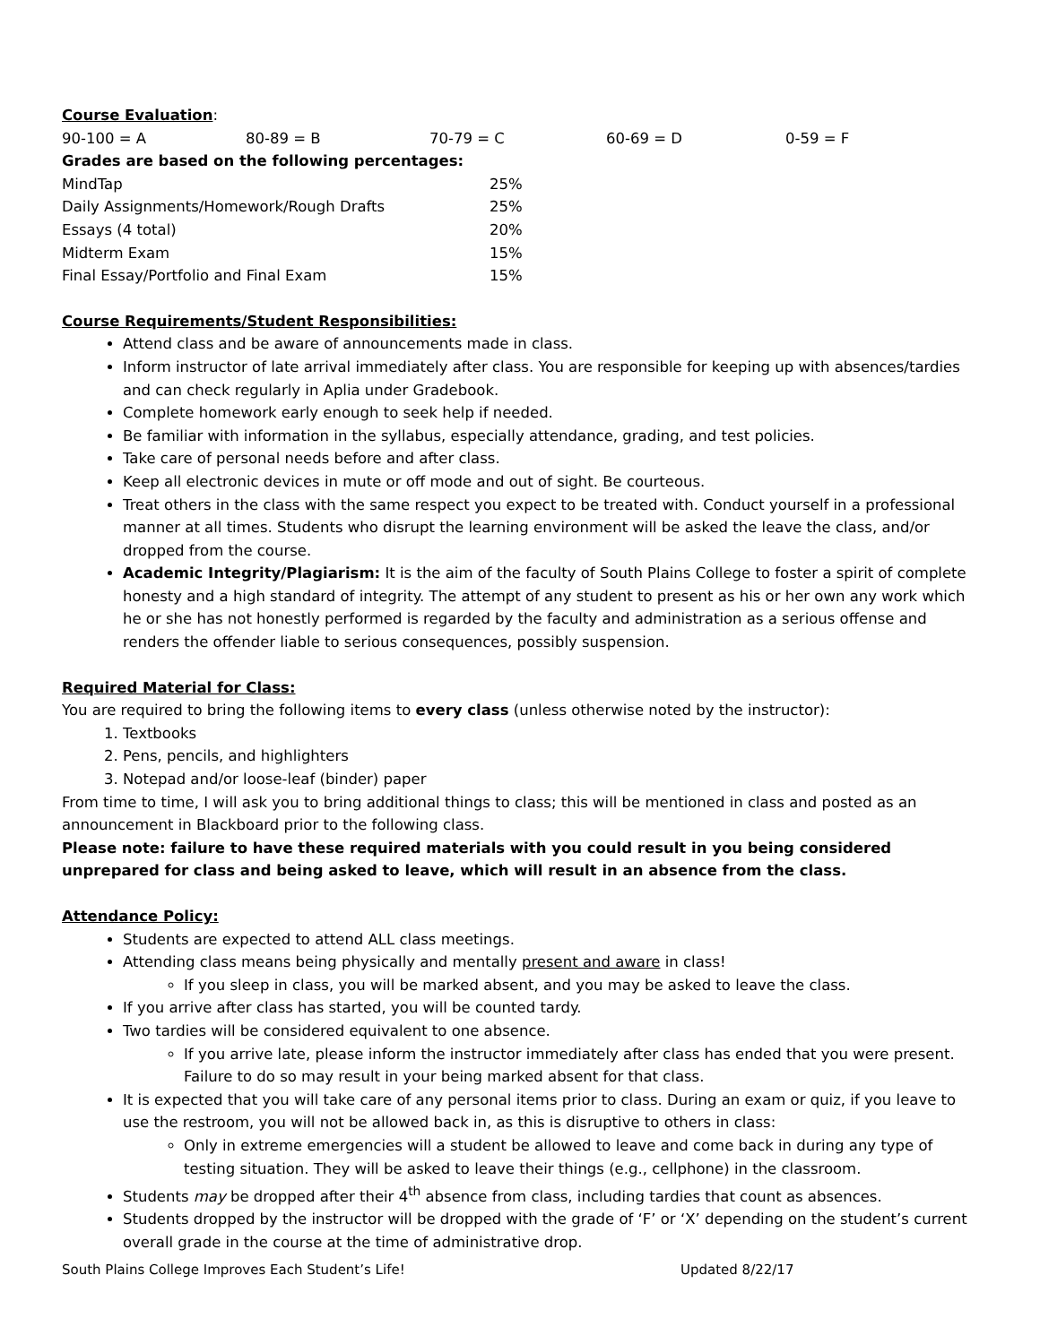Course Evaluation:
| 90-100 = A | 80-89 = B | 70-79 = C | 60-69 = D | 0-59 = F |
Grades are based on the following percentages:
| MindTap | 25% |
| Daily Assignments/Homework/Rough Drafts | 25% |
| Essays (4 total) | 20% |
| Midterm Exam | 15% |
| Final Essay/Portfolio and Final Exam | 15% |
Course Requirements/Student Responsibilities:
Attend class and be aware of announcements made in class.
Inform instructor of late arrival immediately after class. You are responsible for keeping up with absences/tardies and can check regularly in Aplia under Gradebook.
Complete homework early enough to seek help if needed.
Be familiar with information in the syllabus, especially attendance, grading, and test policies.
Take care of personal needs before and after class.
Keep all electronic devices in mute or off mode and out of sight. Be courteous.
Treat others in the class with the same respect you expect to be treated with. Conduct yourself in a professional manner at all times. Students who disrupt the learning environment will be asked the leave the class, and/or dropped from the course.
Academic Integrity/Plagiarism: It is the aim of the faculty of South Plains College to foster a spirit of complete honesty and a high standard of integrity. The attempt of any student to present as his or her own any work which he or she has not honestly performed is regarded by the faculty and administration as a serious offense and renders the offender liable to serious consequences, possibly suspension.
Required Material for Class:
You are required to bring the following items to every class (unless otherwise noted by the instructor):
1. Textbooks
2. Pens, pencils, and highlighters
3. Notepad and/or loose-leaf (binder) paper
From time to time, I will ask you to bring additional things to class; this will be mentioned in class and posted as an announcement in Blackboard prior to the following class.
Please note: failure to have these required materials with you could result in you being considered unprepared for class and being asked to leave, which will result in an absence from the class.
Attendance Policy:
Students are expected to attend ALL class meetings.
Attending class means being physically and mentally present and aware in class!
If you sleep in class, you will be marked absent, and you may be asked to leave the class.
If you arrive after class has started, you will be counted tardy.
Two tardies will be considered equivalent to one absence.
If you arrive late, please inform the instructor immediately after class has ended that you were present. Failure to do so may result in your being marked absent for that class.
It is expected that you will take care of any personal items prior to class. During an exam or quiz, if you leave to use the restroom, you will not be allowed back in, as this is disruptive to others in class:
Only in extreme emergencies will a student be allowed to leave and come back in during any type of testing situation. They will be asked to leave their things (e.g., cellphone) in the classroom.
Students may be dropped after their 4<sup>th</sup> absence from class, including tardies that count as absences.
Students dropped by the instructor will be dropped with the grade of ‘F’ or ‘X’ depending on the student’s current overall grade in the course at the time of administrative drop.
South Plains College Improves Each Student’s Life! Updated 8/22/17